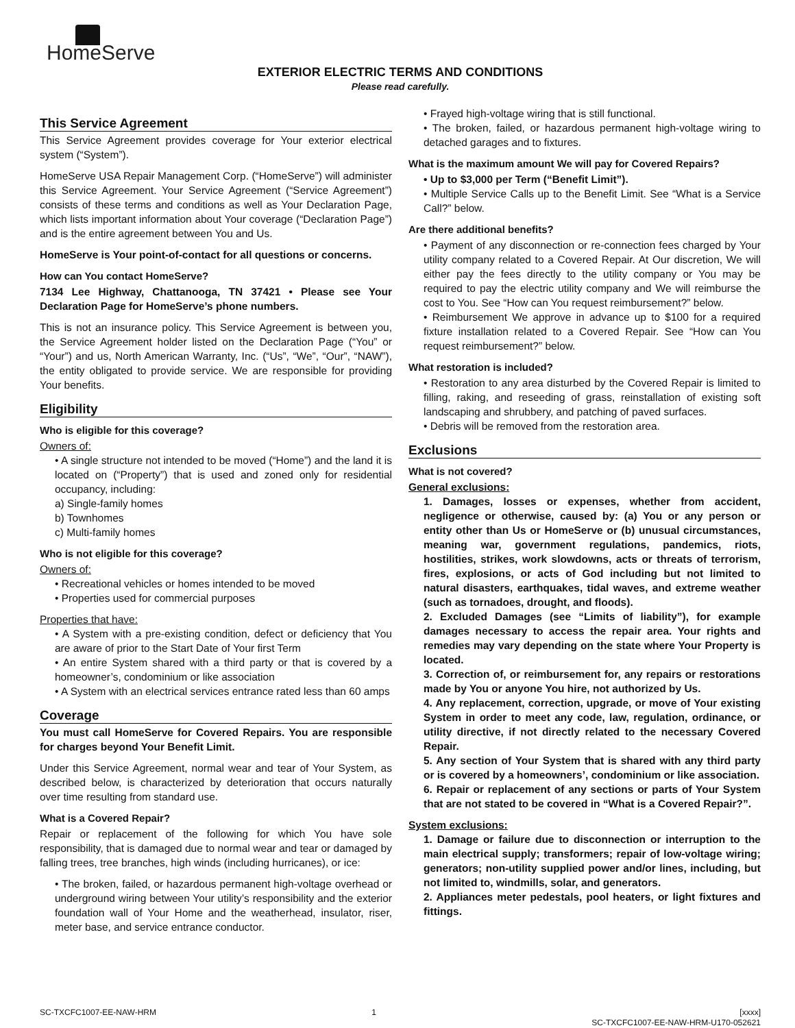HomeServe
EXTERIOR ELECTRIC TERMS AND CONDITIONS
Please read carefully.
This Service Agreement
This Service Agreement provides coverage for Your exterior electrical system (“System”).
HomeServe USA Repair Management Corp. (“HomeServe”) will administer this Service Agreement. Your Service Agreement (“Service Agreement”) consists of these terms and conditions as well as Your Declaration Page, which lists important information about Your coverage (“Declaration Page”) and is the entire agreement between You and Us.
HomeServe is Your point-of-contact for all questions or concerns.
How can You contact HomeServe?
7134 Lee Highway, Chattanooga, TN 37421 • Please see Your Declaration Page for HomeServe’s phone numbers.
This is not an insurance policy. This Service Agreement is between you, the Service Agreement holder listed on the Declaration Page (“You” or “Your”) and us, North American Warranty, Inc. (“Us”, “We”, “Our”, “NAW”), the entity obligated to provide service. We are responsible for providing Your benefits.
Eligibility
Who is eligible for this coverage?
Owners of:
• A single structure not intended to be moved (“Home”) and the land it is located on (“Property”) that is used and zoned only for residential occupancy, including:
a) Single-family homes
b) Townhomes
c) Multi-family homes
Who is not eligible for this coverage?
Owners of:
• Recreational vehicles or homes intended to be moved
• Properties used for commercial purposes
Properties that have:
• A System with a pre-existing condition, defect or deficiency that You are aware of prior to the Start Date of Your first Term
• An entire System shared with a third party or that is covered by a homeowner’s, condominium or like association
• A System with an electrical services entrance rated less than 60 amps
Coverage
You must call HomeServe for Covered Repairs. You are responsible for charges beyond Your Benefit Limit.
Under this Service Agreement, normal wear and tear of Your System, as described below, is characterized by deterioration that occurs naturally over time resulting from standard use.
What is a Covered Repair?
Repair or replacement of the following for which You have sole responsibility, that is damaged due to normal wear and tear or damaged by falling trees, tree branches, high winds (including hurricanes), or ice:
• The broken, failed, or hazardous permanent high-voltage overhead or underground wiring between Your utility’s responsibility and the exterior foundation wall of Your Home and the weatherhead, insulator, riser, meter base, and service entrance conductor.
• Frayed high-voltage wiring that is still functional.
• The broken, failed, or hazardous permanent high-voltage wiring to detached garages and to fixtures.
What is the maximum amount We will pay for Covered Repairs?
• Up to $3,000 per Term (“Benefit Limit”).
• Multiple Service Calls up to the Benefit Limit. See “What is a Service Call?” below.
Are there additional benefits?
• Payment of any disconnection or re-connection fees charged by Your utility company related to a Covered Repair. At Our discretion, We will either pay the fees directly to the utility company or You may be required to pay the electric utility company and We will reimburse the cost to You. See “How can You request reimbursement?” below.
• Reimbursement We approve in advance up to $100 for a required fixture installation related to a Covered Repair. See “How can You request reimbursement?” below.
What restoration is included?
• Restoration to any area disturbed by the Covered Repair is limited to filling, raking, and reseeding of grass, reinstallation of existing soft landscaping and shrubbery, and patching of paved surfaces.
• Debris will be removed from the restoration area.
Exclusions
What is not covered?
General exclusions:
1. Damages, losses or expenses, whether from accident, negligence or otherwise, caused by: (a) You or any person or entity other than Us or HomeServe or (b) unusual circumstances, meaning war, government regulations, pandemics, riots, hostilities, strikes, work slowdowns, acts or threats of terrorism, fires, explosions, or acts of God including but not limited to natural disasters, earthquakes, tidal waves, and extreme weather (such as tornadoes, drought, and floods).
2. Excluded Damages (see “Limits of liability”), for example damages necessary to access the repair area. Your rights and remedies may vary depending on the state where Your Property is located.
3. Correction of, or reimbursement for, any repairs or restorations made by You or anyone You hire, not authorized by Us.
4. Any replacement, correction, upgrade, or move of Your existing System in order to meet any code, law, regulation, ordinance, or utility directive, if not directly related to the necessary Covered Repair.
5. Any section of Your System that is shared with any third party or is covered by a homeowners’, condominium or like association.
6. Repair or replacement of any sections or parts of Your System that are not stated to be covered in “What is a Covered Repair?”.
System exclusions:
1. Damage or failure due to disconnection or interruption to the main electrical supply; transformers; repair of low-voltage wiring; generators; non-utility supplied power and/or lines, including, but not limited to, windmills, solar, and generators.
2. Appliances meter pedestals, pool heaters, or light fixtures and fittings.
SC-TXCFC1007-EE-NAW-HRM 1 [xxxx]
SC-TXCFC1007-EE-NAW-HRM-U170-052621